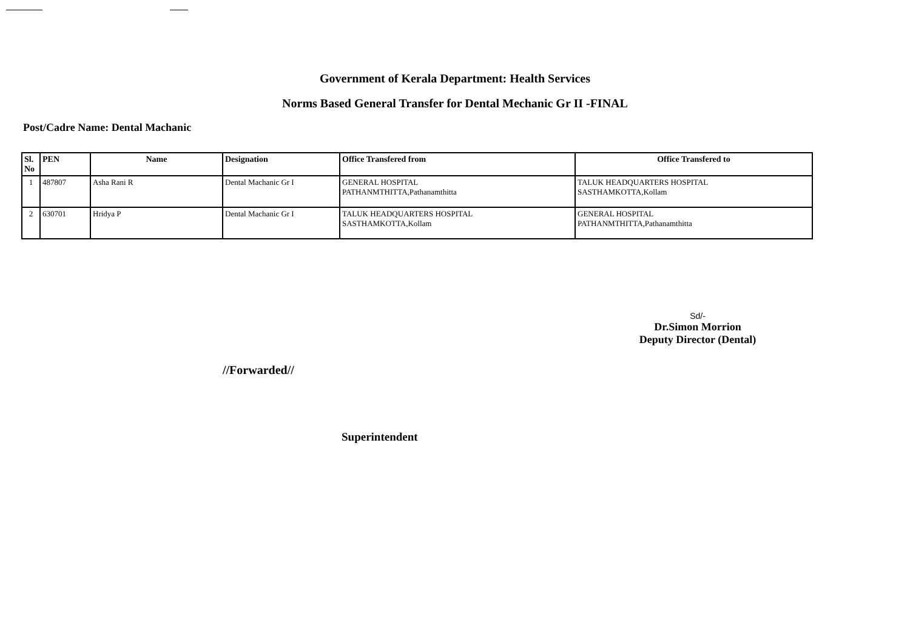Government of Kerala Department: Health Services
Norms Based General Transfer for Dental Mechanic Gr II -FINAL
Post/Cadre Name: Dental Machanic
| Sl. No | PEN | Name | Designation | Office Transfered from | Office Transfered to |
| --- | --- | --- | --- | --- | --- |
| 1 | 487807 | Asha Rani R | Dental Machanic Gr I | GENERAL HOSPITAL PATHANMTHITTA,Pathanamthitta | TALUK HEADQUARTERS HOSPITAL SASTHAMKOTTA,Kollam |
| 2 | 630701 | Hridya P | Dental Machanic Gr I | TALUK HEADQUARTERS HOSPITAL SASTHAMKOTTA,Kollam | GENERAL HOSPITAL PATHANMTHITTA,Pathanamthitta |
Sd/-
Dr.Simon Morrion
Deputy Director (Dental)
//Forwarded//
Superintendent